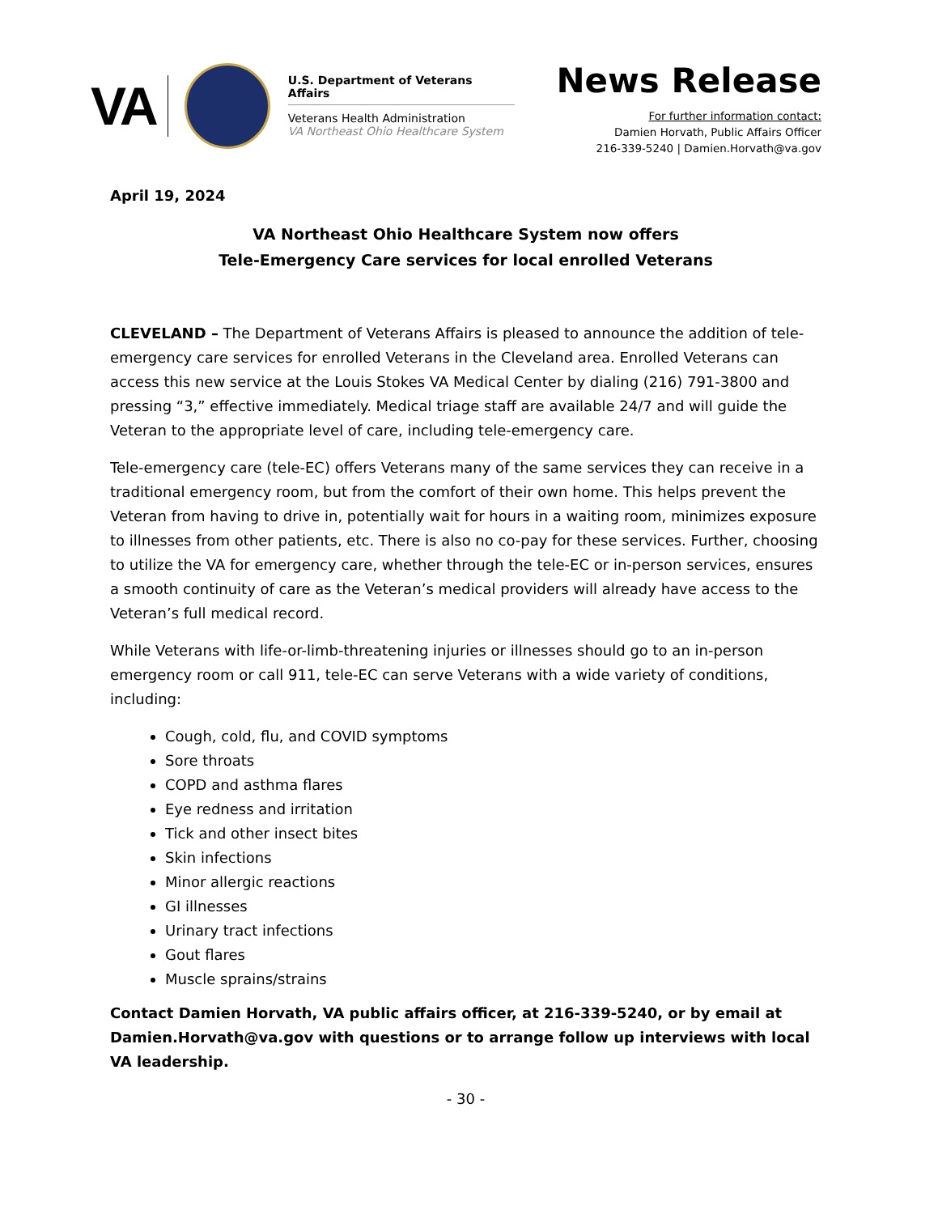VA
U.S. Department of Veterans Affairs
Veterans Health Administration
VA Northeast Ohio Healthcare System
News Release
For further information contact:
Damien Horvath, Public Affairs Officer
216-339-5240 | Damien.Horvath@va.gov
April 19, 2024
VA Northeast Ohio Healthcare System now offers
Tele-Emergency Care services for local enrolled Veterans
CLEVELAND – The Department of Veterans Affairs is pleased to announce the addition of tele-emergency care services for enrolled Veterans in the Cleveland area. Enrolled Veterans can access this new service at the Louis Stokes VA Medical Center by dialing (216) 791-3800 and pressing “3,” effective immediately. Medical triage staff are available 24/7 and will guide the Veteran to the appropriate level of care, including tele-emergency care.
Tele-emergency care (tele-EC) offers Veterans many of the same services they can receive in a traditional emergency room, but from the comfort of their own home. This helps prevent the Veteran from having to drive in, potentially wait for hours in a waiting room, minimizes exposure to illnesses from other patients, etc. There is also no co-pay for these services. Further, choosing to utilize the VA for emergency care, whether through the tele-EC or in-person services, ensures a smooth continuity of care as the Veteran’s medical providers will already have access to the Veteran’s full medical record.
While Veterans with life-or-limb-threatening injuries or illnesses should go to an in-person emergency room or call 911, tele-EC can serve Veterans with a wide variety of conditions, including:
Cough, cold, flu, and COVID symptoms
Sore throats
COPD and asthma flares
Eye redness and irritation
Tick and other insect bites
Skin infections
Minor allergic reactions
GI illnesses
Urinary tract infections
Gout flares
Muscle sprains/strains
Contact Damien Horvath, VA public affairs officer, at 216-339-5240, or by email at Damien.Horvath@va.gov with questions or to arrange follow up interviews with local VA leadership.
- 30 -